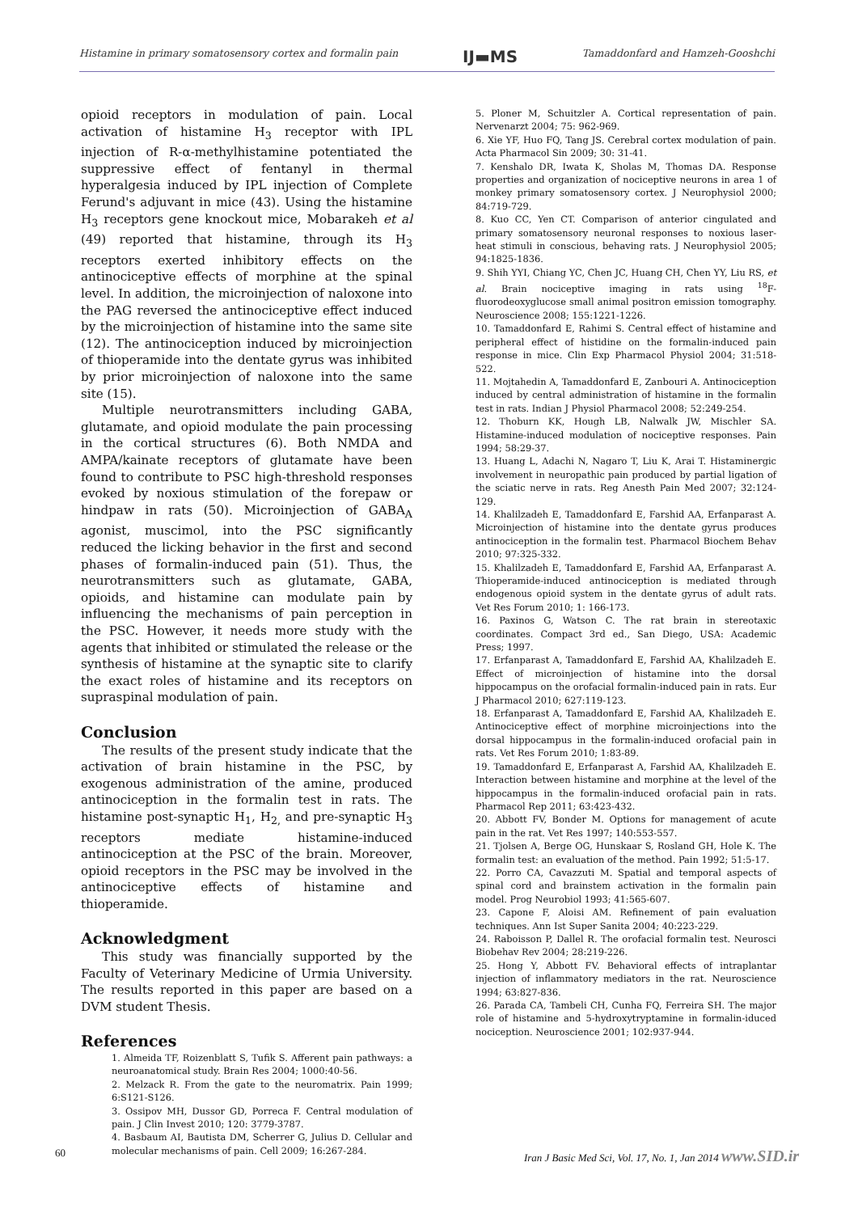Histamine in primary somatosensory cortex and formalin pain IJ▬MS Tamaddonfard and Hamzeh-Gooshchi
opioid receptors in modulation of pain. Local activation of histamine H<sub>3</sub> receptor with IPL injection of R-α-methylhistamine potentiated the suppressive effect of fentanyl in thermal hyperalgesia induced by IPL injection of Complete Ferund's adjuvant in mice (43). Using the histamine H<sub>3</sub> receptors gene knockout mice, Mobarakeh et al (49) reported that histamine, through its H<sub>3</sub> receptors exerted inhibitory effects on the antinociceptive effects of morphine at the spinal level. In addition, the microinjection of naloxone into the PAG reversed the antinociceptive effect induced by the microinjection of histamine into the same site (12). The antinociception induced by microinjection of thioperamide into the dentate gyrus was inhibited by prior microinjection of naloxone into the same site (15).
Multiple neurotransmitters including GABA, glutamate, and opioid modulate the pain processing in the cortical structures (6). Both NMDA and AMPA/kainate receptors of glutamate have been found to contribute to PSC high-threshold responses evoked by noxious stimulation of the forepaw or hindpaw in rats (50). Microinjection of GABA<sub>A</sub> agonist, muscimol, into the PSC significantly reduced the licking behavior in the first and second phases of formalin-induced pain (51). Thus, the neurotransmitters such as glutamate, GABA, opioids, and histamine can modulate pain by influencing the mechanisms of pain perception in the PSC. However, it needs more study with the agents that inhibited or stimulated the release or the synthesis of histamine at the synaptic site to clarify the exact roles of histamine and its receptors on supraspinal modulation of pain.
Conclusion
The results of the present study indicate that the activation of brain histamine in the PSC, by exogenous administration of the amine, produced antinociception in the formalin test in rats. The histamine post-synaptic H<sub>1</sub>, H<sub>2,</sub> and pre-synaptic H<sub>3</sub> receptors mediate histamine-induced antinociception at the PSC of the brain. Moreover, opioid receptors in the PSC may be involved in the antinociceptive effects of histamine and thioperamide.
Acknowledgment
This study was financially supported by the Faculty of Veterinary Medicine of Urmia University. The results reported in this paper are based on a DVM student Thesis.
References
1. Almeida TF, Roizenblatt S, Tufik S. Afferent pain pathways: a neuroanatomical study. Brain Res 2004; 1000:40-56.
2. Melzack R. From the gate to the neuromatrix. Pain 1999; 6:S121-S126.
3. Ossipov MH, Dussor GD, Porreca F. Central modulation of pain. J Clin Invest 2010; 120: 3779-3787.
4. Basbaum AI, Bautista DM, Scherrer G, Julius D. Cellular and molecular mechanisms of pain. Cell 2009; 16:267-284.
5. Ploner M, Schuitzler A. Cortical representation of pain. Nervenarzt 2004; 75: 962-969.
6. Xie YF, Huo FQ, Tang JS. Cerebral cortex modulation of pain. Acta Pharmacol Sin 2009; 30: 31-41.
7. Kenshalo DR, Iwata K, Sholas M, Thomas DA. Response properties and organization of nociceptive neurons in area 1 of monkey primary somatosensory cortex. J Neurophysiol 2000; 84:719-729.
8. Kuo CC, Yen CT. Comparison of anterior cingulated and primary somatosensory neuronal responses to noxious laser-heat stimuli in conscious, behaving rats. J Neurophysiol 2005; 94:1825-1836.
9. Shih YYI, Chiang YC, Chen JC, Huang CH, Chen YY, Liu RS, et al. Brain nociceptive imaging in rats using <sup>18</sup>F-fluorodeoxyglucose small animal positron emission tomography. Neuroscience 2008; 155:1221-1226.
10. Tamaddonfard E, Rahimi S. Central effect of histamine and peripheral effect of histidine on the formalin-induced pain response in mice. Clin Exp Pharmacol Physiol 2004; 31:518-522.
11. Mojtahedin A, Tamaddonfard E, Zanbouri A. Antinociception induced by central administration of histamine in the formalin test in rats. Indian J Physiol Pharmacol 2008; 52:249-254.
12. Thoburn KK, Hough LB, Nalwalk JW, Mischler SA. Histamine-induced modulation of nociceptive responses. Pain 1994; 58:29-37.
13. Huang L, Adachi N, Nagaro T, Liu K, Arai T. Histaminergic involvement in neuropathic pain produced by partial ligation of the sciatic nerve in rats. Reg Anesth Pain Med 2007; 32:124-129.
14. Khalilzadeh E, Tamaddonfard E, Farshid AA, Erfanparast A. Microinjection of histamine into the dentate gyrus produces antinociception in the formalin test. Pharmacol Biochem Behav 2010; 97:325-332.
15. Khalilzadeh E, Tamaddonfard E, Farshid AA, Erfanparast A. Thioperamide-induced antinociception is mediated through endogenous opioid system in the dentate gyrus of adult rats. Vet Res Forum 2010; 1: 166-173.
16. Paxinos G, Watson C. The rat brain in stereotaxic coordinates. Compact 3rd ed., San Diego, USA: Academic Press; 1997.
17. Erfanparast A, Tamaddonfard E, Farshid AA, Khalilzadeh E. Effect of microinjection of histamine into the dorsal hippocampus on the orofacial formalin-induced pain in rats. Eur J Pharmacol 2010; 627:119-123.
18. Erfanparast A, Tamaddonfard E, Farshid AA, Khalilzadeh E. Antinociceptive effect of morphine microinjections into the dorsal hippocampus in the formalin-induced orofacial pain in rats. Vet Res Forum 2010; 1:83-89.
19. Tamaddonfard E, Erfanparast A, Farshid AA, Khalilzadeh E. Interaction between histamine and morphine at the level of the hippocampus in the formalin-induced orofacial pain in rats. Pharmacol Rep 2011; 63:423-432.
20. Abbott FV, Bonder M. Options for management of acute pain in the rat. Vet Res 1997; 140:553-557.
21. Tjolsen A, Berge OG, Hunskaar S, Rosland GH, Hole K. The formalin test: an evaluation of the method. Pain 1992; 51:5-17.
22. Porro CA, Cavazzuti M. Spatial and temporal aspects of spinal cord and brainstem activation in the formalin pain model. Prog Neurobiol 1993; 41:565-607.
23. Capone F, Aloisi AM. Refinement of pain evaluation techniques. Ann Ist Super Sanita 2004; 40:223-229.
24. Raboisson P, Dallel R. The orofacial formalin test. Neurosci Biobehav Rev 2004; 28:219-226.
25. Hong Y, Abbott FV. Behavioral effects of intraplantar injection of inflammatory mediators in the rat. Neuroscience 1994; 63:827-836.
26. Parada CA, Tambeli CH, Cunha FQ, Ferreira SH. The major role of histamine and 5-hydroxytryptamine in formalin-iduced nociception. Neuroscience 2001; 102:937-944.
60 Iran J Basic Med Sci, Vol. 17, No. 1, Jan 2014 www.SID.ir